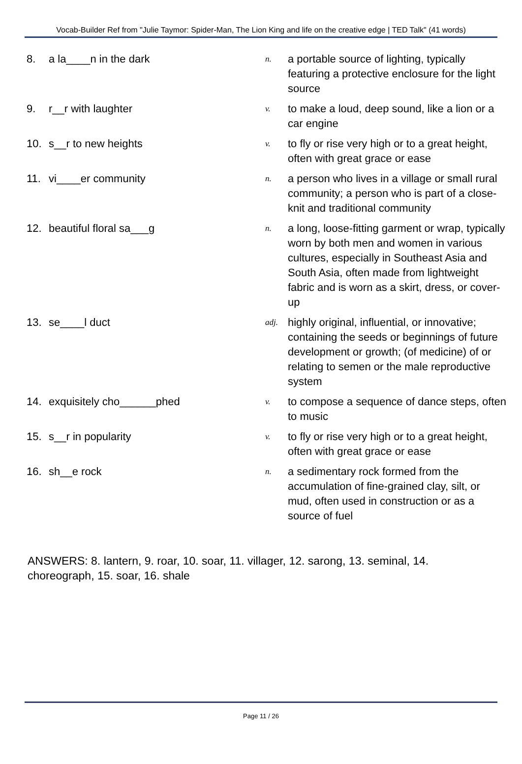Vocab-Builder Ref from "Julie Taymor: Spider-Man, The Lion King and life on the creative edge | TED Talk" (41 words)
| 8. | a la____n in the dark | n. | a portable source of lighting, typically featuring a protective enclosure for the light source |
| 9. | r__r with laughter | v. | to make a loud, deep sound, like a lion or a car engine |
| 10. | s__r to new heights | v. | to fly or rise very high or to a great height, often with great grace or ease |
| 11. | vi____er community | n. | a person who lives in a village or small rural community; a person who is part of a close-knit and traditional community |
| 12. | beautiful floral sa___g | n. | a long, loose-fitting garment or wrap, typically worn by both men and women in various cultures, especially in Southeast Asia and South Asia, often made from lightweight fabric and is worn as a skirt, dress, or cover-up |
| 13. | se____l duct | adj. | highly original, influential, or innovative; containing the seeds or beginnings of future development or growth; (of medicine) of or relating to semen or the male reproductive system |
| 14. | exquisitely cho______phed | v. | to compose a sequence of dance steps, often to music |
| 15. | s__r in popularity | v. | to fly or rise very high or to a great height, often with great grace or ease |
| 16. | sh__e rock | n. | a sedimentary rock formed from the accumulation of fine-grained clay, silt, or mud, often used in construction or as a source of fuel |
ANSWERS: 8. lantern, 9. roar, 10. soar, 11. villager, 12. sarong, 13. seminal, 14. choreograph, 15. soar, 16. shale
Page 11 / 26